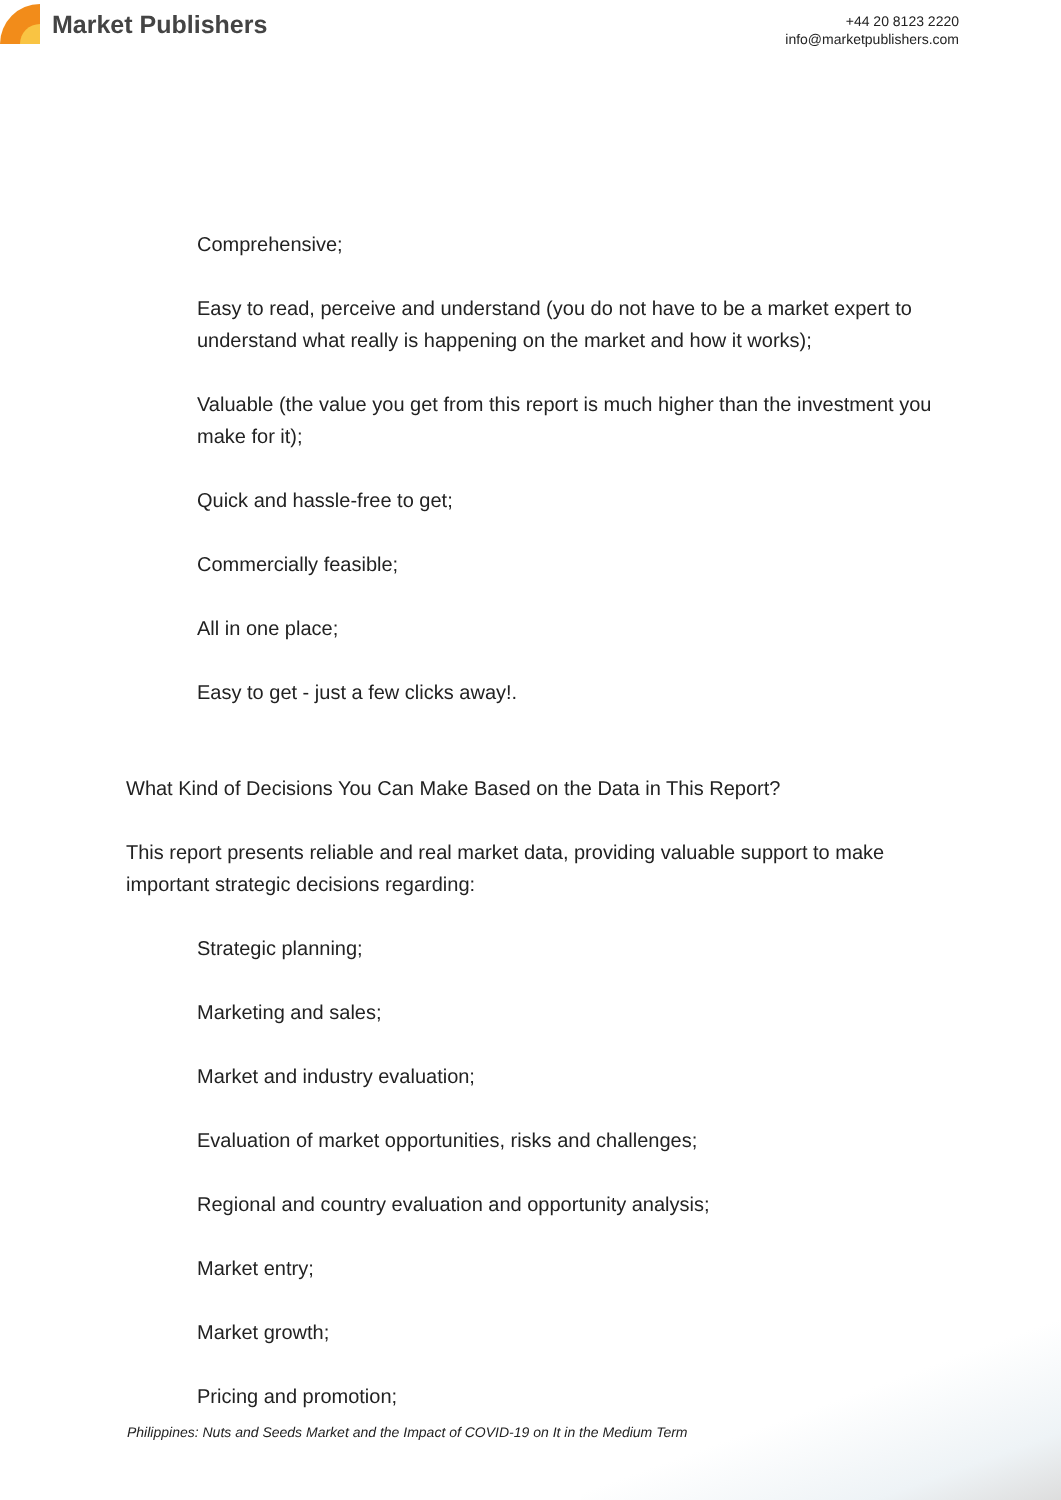Market Publishers
+44 20 8123 2220
info@marketpublishers.com
Comprehensive;
Easy to read, perceive and understand (you do not have to be a market expert to understand what really is happening on the market and how it works);
Valuable (the value you get from this report is much higher than the investment you make for it);
Quick and hassle-free to get;
Commercially feasible;
All in one place;
Easy to get - just a few clicks away!.
What Kind of Decisions You Can Make Based on the Data in This Report?
This report presents reliable and real market data, providing valuable support to make important strategic decisions regarding:
Strategic planning;
Marketing and sales;
Market and industry evaluation;
Evaluation of market opportunities, risks and challenges;
Regional and country evaluation and opportunity analysis;
Market entry;
Market growth;
Pricing and promotion;
Philippines: Nuts and Seeds Market and the Impact of COVID-19 on It in the Medium Term